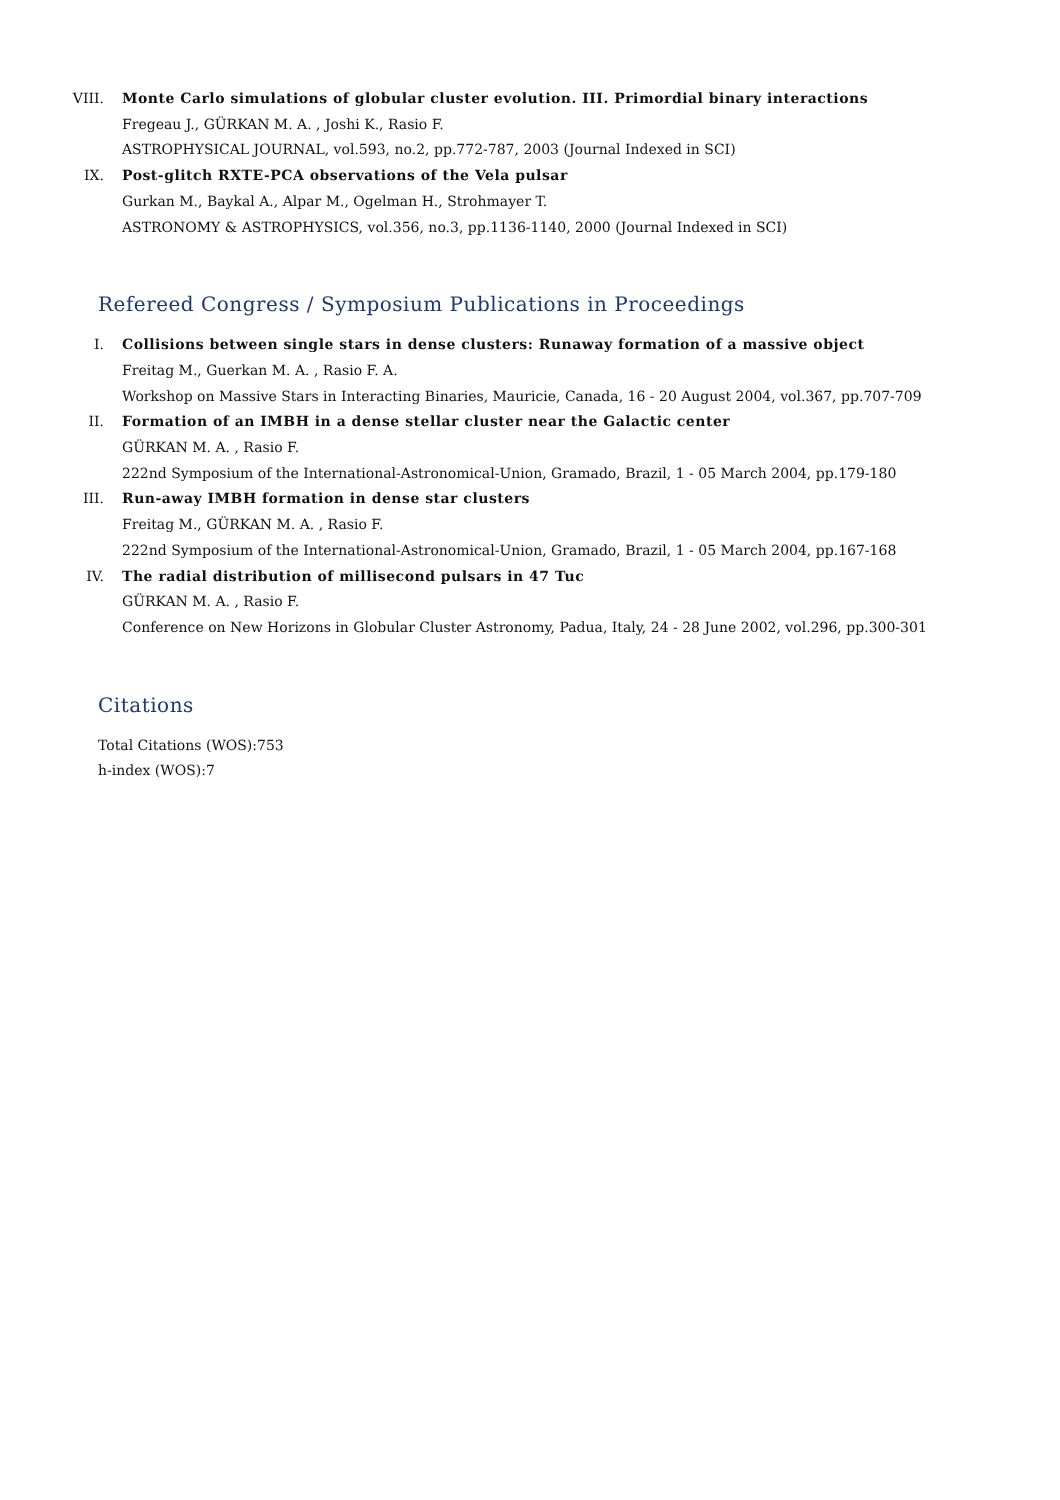VIII. Monte Carlo simulations of globular cluster evolution. III. Primordial binary interactions
Fregeau J., GÜRKAN M. A. , Joshi K., Rasio F.
ASTROPHYSICAL JOURNAL, vol.593, no.2, pp.772-787, 2003 (Journal Indexed in SCI)
IX. Post-glitch RXTE-PCA observations of the Vela pulsar
Gurkan M., Baykal A., Alpar M., Ogelman H., Strohmayer T.
ASTRONOMY & ASTROPHYSICS, vol.356, no.3, pp.1136-1140, 2000 (Journal Indexed in SCI)
Refereed Congress / Symposium Publications in Proceedings
I. Collisions between single stars in dense clusters: Runaway formation of a massive object
Freitag M., Guerkan M. A. , Rasio F. A.
Workshop on Massive Stars in Interacting Binaries, Mauricie, Canada, 16 - 20 August 2004, vol.367, pp.707-709
II. Formation of an IMBH in a dense stellar cluster near the Galactic center
GÜRKAN M. A. , Rasio F.
222nd Symposium of the International-Astronomical-Union, Gramado, Brazil, 1 - 05 March 2004, pp.179-180
III. Run-away IMBH formation in dense star clusters
Freitag M., GÜRKAN M. A. , Rasio F.
222nd Symposium of the International-Astronomical-Union, Gramado, Brazil, 1 - 05 March 2004, pp.167-168
IV. The radial distribution of millisecond pulsars in 47 Tuc
GÜRKAN M. A. , Rasio F.
Conference on New Horizons in Globular Cluster Astronomy, Padua, Italy, 24 - 28 June 2002, vol.296, pp.300-301
Citations
Total Citations (WOS):753
h-index (WOS):7